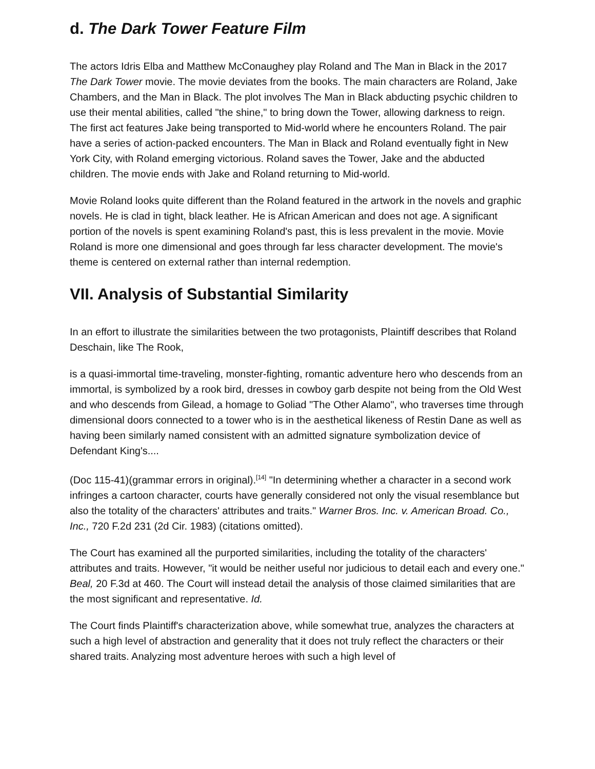d. The Dark Tower Feature Film
The actors Idris Elba and Matthew McConaughey play Roland and The Man in Black in the 2017 The Dark Tower movie. The movie deviates from the books. The main characters are Roland, Jake Chambers, and the Man in Black. The plot involves The Man in Black abducting psychic children to use their mental abilities, called "the shine," to bring down the Tower, allowing darkness to reign. The first act features Jake being transported to Mid-world where he encounters Roland. The pair have a series of action-packed encounters. The Man in Black and Roland eventually fight in New York City, with Roland emerging victorious. Roland saves the Tower, Jake and the abducted children. The movie ends with Jake and Roland returning to Mid-world.
Movie Roland looks quite different than the Roland featured in the artwork in the novels and graphic novels. He is clad in tight, black leather. He is African American and does not age. A significant portion of the novels is spent examining Roland's past, this is less prevalent in the movie. Movie Roland is more one dimensional and goes through far less character development. The movie's theme is centered on external rather than internal redemption.
VII. Analysis of Substantial Similarity
In an effort to illustrate the similarities between the two protagonists, Plaintiff describes that Roland Deschain, like The Rook,
is a quasi-immortal time-traveling, monster-fighting, romantic adventure hero who descends from an immortal, is symbolized by a rook bird, dresses in cowboy garb despite not being from the Old West and who descends from Gilead, a homage to Goliad "The Other Alamo", who traverses time through dimensional doors connected to a tower who is in the aesthetical likeness of Restin Dane as well as having been similarly named consistent with an admitted signature symbolization device of Defendant King's....
(Doc 115-41)(grammar errors in original).<sup>[14]</sup> "In determining whether a character in a second work infringes a cartoon character, courts have generally considered not only the visual resemblance but also the totality of the characters' attributes and traits." Warner Bros. Inc. v. American Broad. Co., Inc., 720 F.2d 231 (2d Cir. 1983) (citations omitted).
The Court has examined all the purported similarities, including the totality of the characters' attributes and traits. However, "it would be neither useful nor judicious to detail each and every one." Beal, 20 F.3d at 460. The Court will instead detail the analysis of those claimed similarities that are the most significant and representative. Id.
The Court finds Plaintiff's characterization above, while somewhat true, analyzes the characters at such a high level of abstraction and generality that it does not truly reflect the characters or their shared traits. Analyzing most adventure heroes with such a high level of